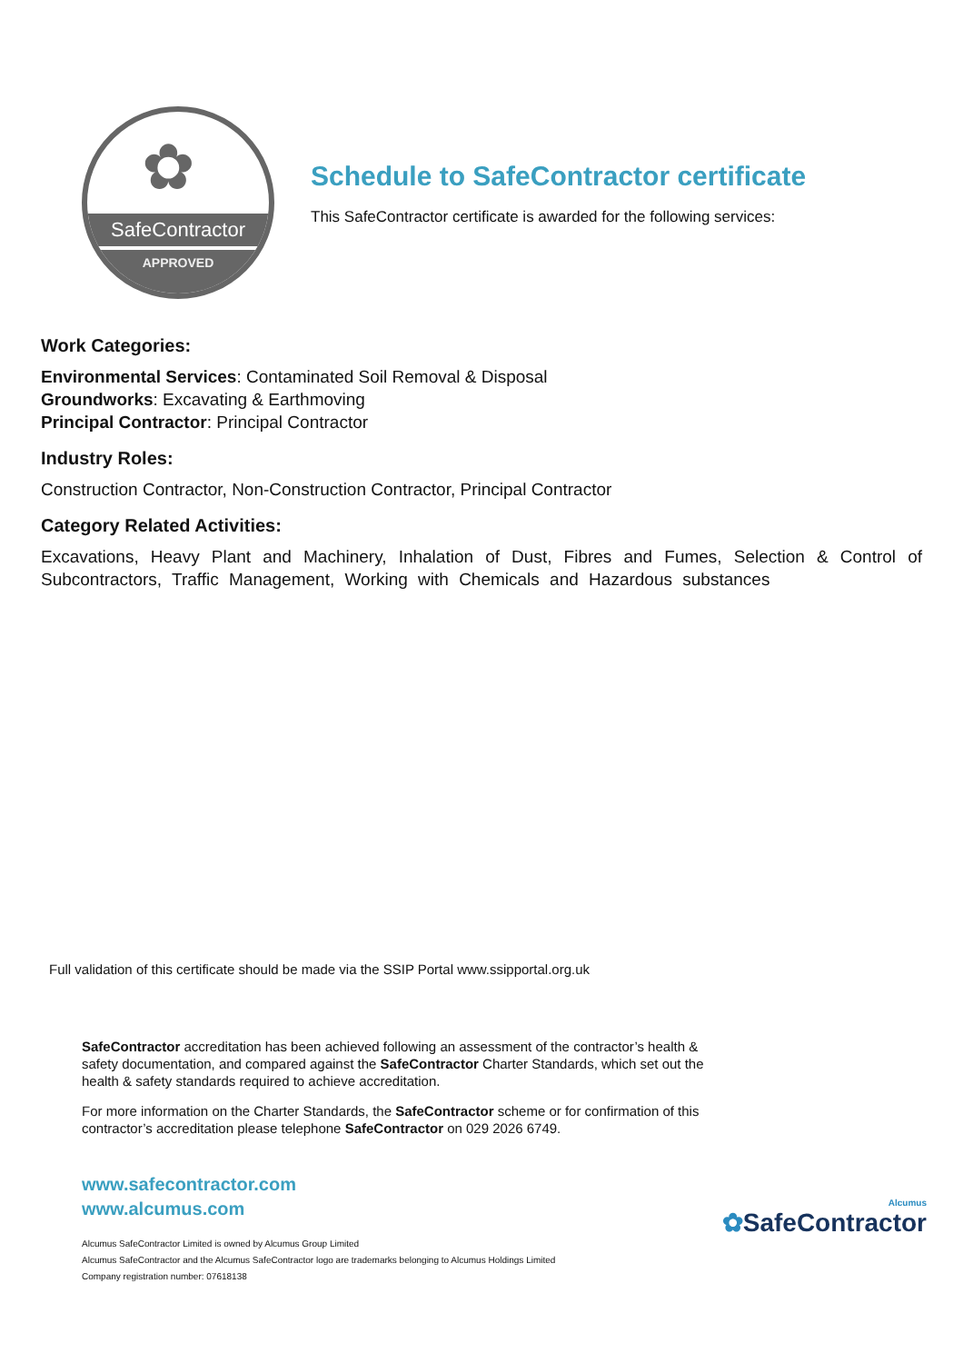✿
SafeContractor
APPROVED
Schedule to SafeContractor certificate
This SafeContractor certificate is awarded for the following services:
Work Categories:
Environmental Services: Contaminated Soil Removal & Disposal
Groundworks: Excavating & Earthmoving
Principal Contractor: Principal Contractor
Industry Roles:
Construction Contractor, Non-Construction Contractor, Principal Contractor
Category Related Activities:
Excavations, Heavy Plant and Machinery, Inhalation of Dust, Fibres and Fumes, Selection & Control of Subcontractors, Traffic Management, Working with Chemicals and Hazardous substances
Full validation of this certificate should be made via the SSIP Portal www.ssipportal.org.uk
SafeContractor accreditation has been achieved following an assessment of the contractor’s health & safety documentation, and compared against the SafeContractor Charter Standards, which set out the health & safety standards required to achieve accreditation.
For more information on the Charter Standards, the SafeContractor scheme or for confirmation of this contractor’s accreditation please telephone SafeContractor on 029 2026 6749.
www.safecontractor.com
www.alcumus.com
Alcumus
✿SafeContractor
Alcumus SafeContractor Limited is owned by Alcumus Group Limited
Alcumus SafeContractor and the Alcumus SafeContractor logo are trademarks belonging to Alcumus Holdings Limited
Company registration number: 07618138